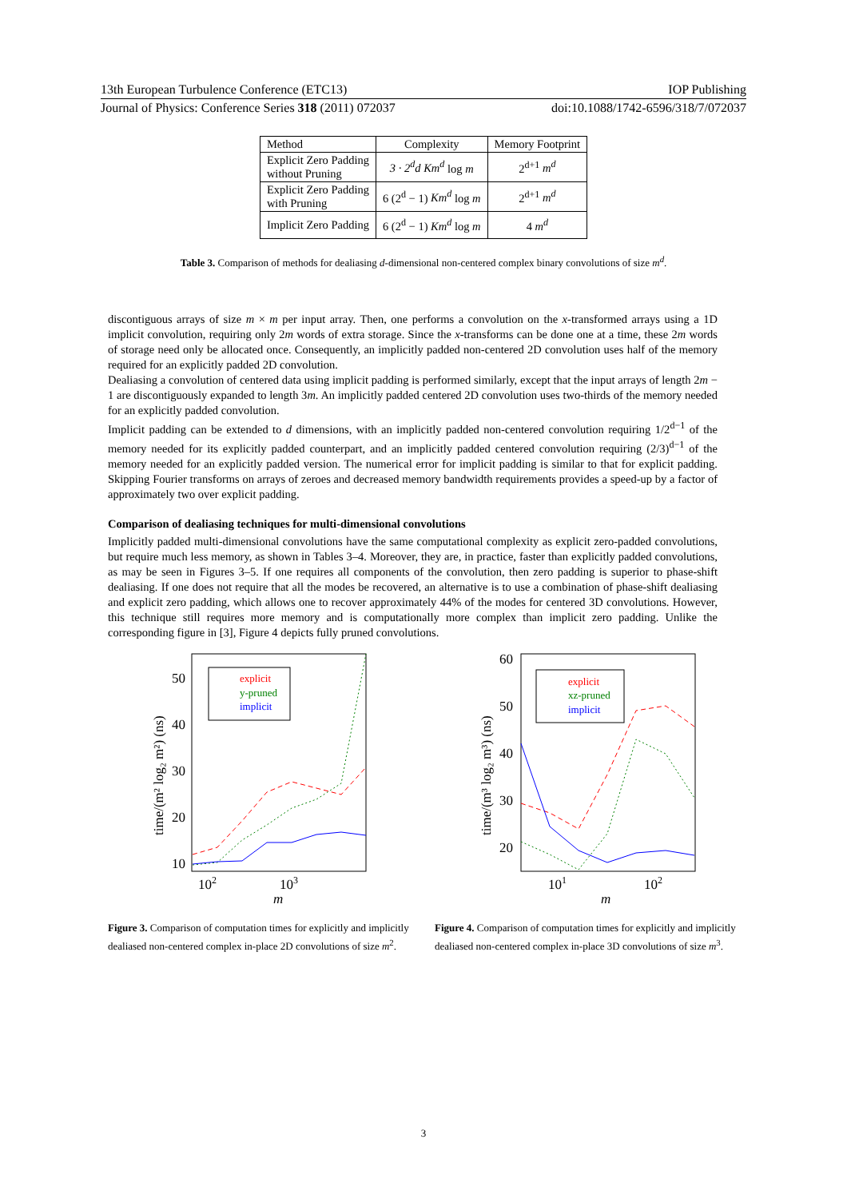13th European Turbulence Conference (ETC13) IOP Publishing
Journal of Physics: Conference Series 318 (2011) 072037 doi:10.1088/1742-6596/318/7/072037
| Method | Complexity | Memory Footprint |
| --- | --- | --- |
| Explicit Zero Padding without Pruning | 3 · 2<sup>d</sup>d Km<sup>d</sup> log m | 2<sup>d+1</sup> m<sup>d</sup> |
| Explicit Zero Padding with Pruning | 6 (2<sup>d</sup> − 1) Km<sup>d</sup> log m | 2<sup>d+1</sup> m<sup>d</sup> |
| Implicit Zero Padding | 6 (2<sup>d</sup> − 1) Km<sup>d</sup> log m | 4 m<sup>d</sup> |
Table 3. Comparison of methods for dealiasing d-dimensional non-centered complex binary convolutions of size m<sup>d</sup>.
discontiguous arrays of size m × m per input array. Then, one performs a convolution on the x-transformed arrays using a 1D implicit convolution, requiring only 2m words of extra storage. Since the x-transforms can be done one at a time, these 2m words of storage need only be allocated once. Consequently, an implicitly padded non-centered 2D convolution uses half of the memory required for an explicitly padded 2D convolution.
Dealiasing a convolution of centered data using implicit padding is performed similarly, except that the input arrays of length 2m − 1 are discontiguously expanded to length 3m. An implicitly padded centered 2D convolution uses two-thirds of the memory needed for an explicitly padded convolution.
Implicit padding can be extended to d dimensions, with an implicitly padded non-centered convolution requiring 1/2<sup>d−1</sup> of the memory needed for its explicitly padded counterpart, and an implicitly padded centered convolution requiring (2/3)<sup>d−1</sup> of the memory needed for an explicitly padded version. The numerical error for implicit padding is similar to that for explicit padding. Skipping Fourier transforms on arrays of zeroes and decreased memory bandwidth requirements provides a speed-up by a factor of approximately two over explicit padding.
Comparison of dealiasing techniques for multi-dimensional convolutions
Implicitly padded multi-dimensional convolutions have the same computational complexity as explicit zero-padded convolutions, but require much less memory, as shown in Tables 3–4. Moreover, they are, in practice, faster than explicitly padded convolutions, as may be seen in Figures 3–5. If one requires all components of the convolution, then zero padding is superior to phase-shift dealiasing. If one does not require that all the modes be recovered, an alternative is to use a combination of phase-shift dealiasing and explicit zero padding, which allows one to recover approximately 44% of the modes for centered 3D convolutions. However, this technique still requires more memory and is computationally more complex than implicit zero padding. Unlike the corresponding figure in [3], Figure 4 depicts fully pruned convolutions.
50
40
30
20
10
102
103
m
time/(m² log₂ m²) (ns)
explicit
y-pruned
implicit
60
50
40
30
20
101
102
m
time/(m³ log₂ m³) (ns)
explicit
xz-pruned
implicit
Figure 3. Comparison of computation times for explicitly and implicitly dealiased non-centered complex in-place 2D convolutions of size m<sup>2</sup>.
Figure 4. Comparison of computation times for explicitly and implicitly dealiased non-centered complex in-place 3D convolutions of size m<sup>3</sup>.
3